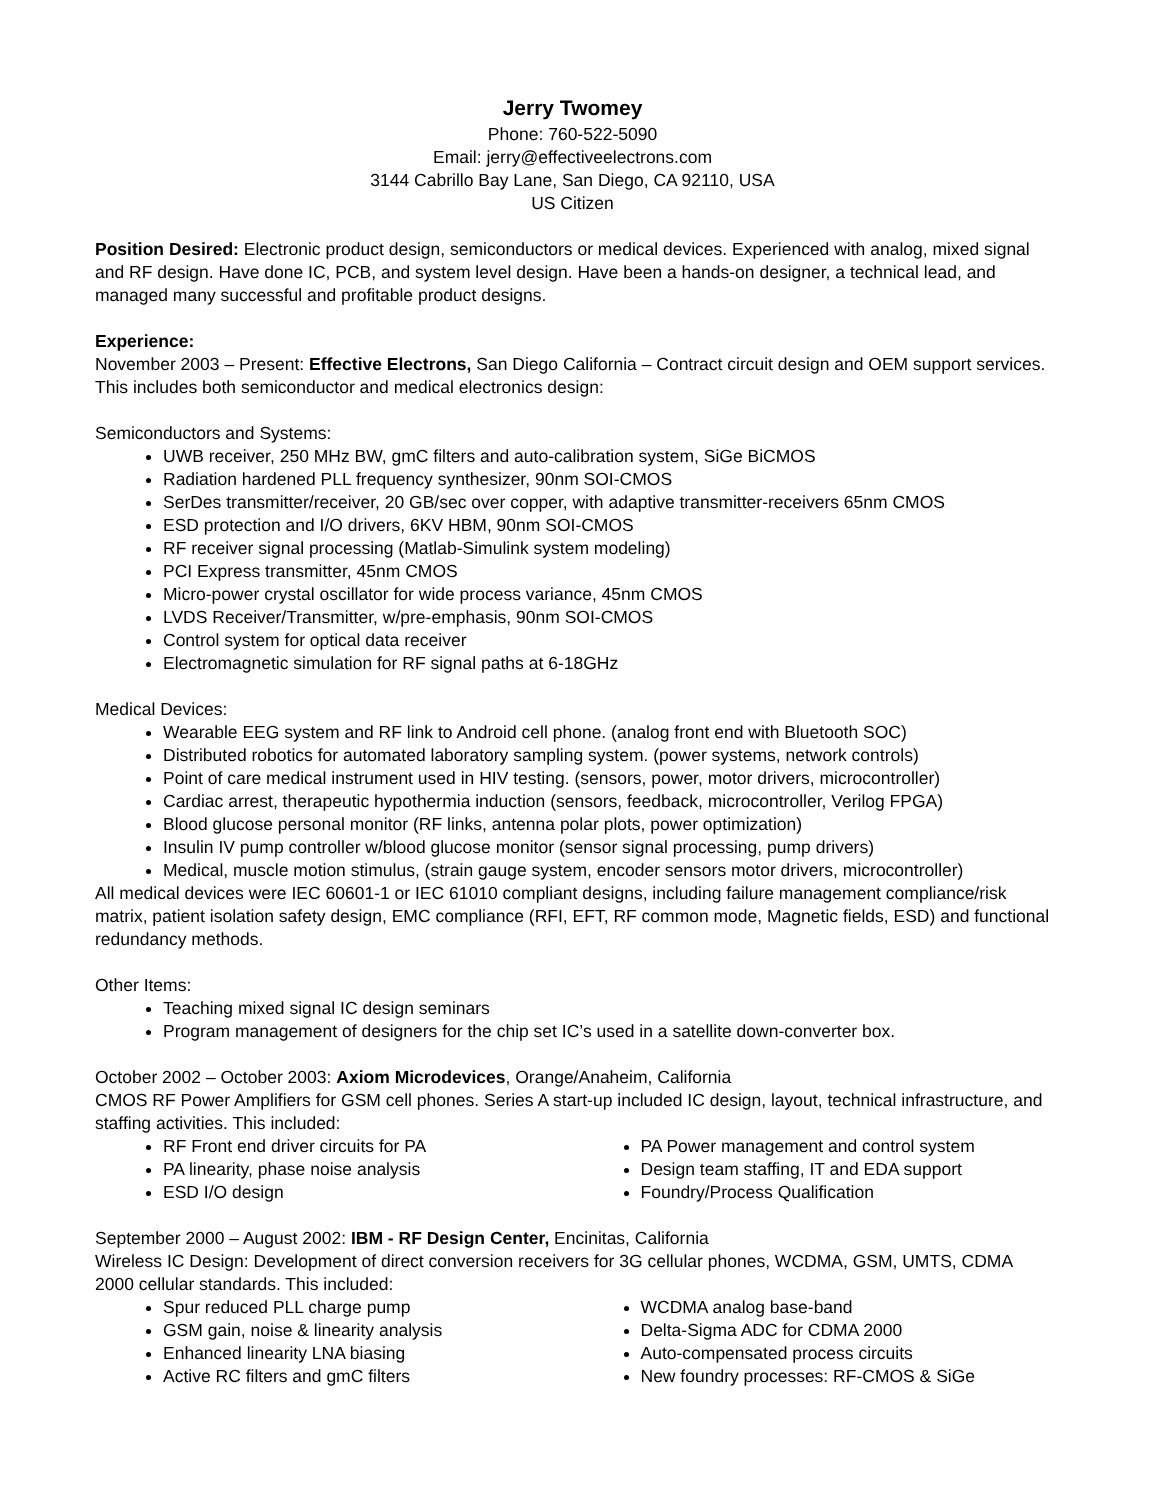Jerry Twomey
Phone: 760-522-5090
Email: jerry@effectiveelectrons.com
3144 Cabrillo Bay Lane, San Diego, CA 92110, USA
US Citizen
Position Desired: Electronic product design, semiconductors or medical devices. Experienced with analog, mixed signal and RF design. Have done IC, PCB, and system level design. Have been a hands-on designer, a technical lead, and managed many successful and profitable product designs.
Experience:
November 2003 – Present: Effective Electrons, San Diego California – Contract circuit design and OEM support services. This includes both semiconductor and medical electronics design:
Semiconductors and Systems:
UWB receiver, 250 MHz BW, gmC filters and auto-calibration system, SiGe BiCMOS
Radiation hardened PLL frequency synthesizer, 90nm SOI-CMOS
SerDes transmitter/receiver, 20 GB/sec over copper, with adaptive transmitter-receivers 65nm CMOS
ESD protection and I/O drivers, 6KV HBM, 90nm SOI-CMOS
RF receiver signal processing (Matlab-Simulink system modeling)
PCI Express transmitter, 45nm CMOS
Micro-power crystal oscillator for wide process variance, 45nm CMOS
LVDS Receiver/Transmitter, w/pre-emphasis, 90nm SOI-CMOS
Control system for optical data receiver
Electromagnetic simulation for RF signal paths at 6-18GHz
Medical Devices:
Wearable EEG system and RF link to Android cell phone. (analog front end with Bluetooth SOC)
Distributed robotics for automated laboratory sampling system. (power systems, network controls)
Point of care medical instrument used in HIV testing. (sensors, power, motor drivers, microcontroller)
Cardiac arrest, therapeutic hypothermia induction (sensors, feedback, microcontroller, Verilog FPGA)
Blood glucose personal monitor (RF links, antenna polar plots, power optimization)
Insulin IV pump controller w/blood glucose monitor (sensor signal processing, pump drivers)
Medical, muscle motion stimulus, (strain gauge system, encoder sensors motor drivers, microcontroller)
All medical devices were IEC 60601-1 or IEC 61010 compliant designs, including failure management compliance/risk matrix, patient isolation safety design, EMC compliance (RFI, EFT, RF common mode, Magnetic fields, ESD) and functional redundancy methods.
Other Items:
Teaching mixed signal IC design seminars
Program management of designers for the chip set IC’s used in a satellite down-converter box.
October 2002 – October 2003: Axiom Microdevices, Orange/Anaheim, California
CMOS RF Power Amplifiers for GSM cell phones. Series A start-up included IC design, layout, technical infrastructure, and staffing activities. This included:
RF Front end driver circuits for PA
PA linearity, phase noise analysis
ESD I/O design
PA Power management and control system
Design team staffing, IT and EDA support
Foundry/Process Qualification
September 2000 – August 2002: IBM - RF Design Center, Encinitas, California
Wireless IC Design: Development of direct conversion receivers for 3G cellular phones, WCDMA, GSM, UMTS, CDMA 2000 cellular standards. This included:
Spur reduced PLL charge pump
GSM gain, noise & linearity analysis
Enhanced linearity LNA biasing
Active RC filters and gmC filters
WCDMA analog base-band
Delta-Sigma ADC for CDMA 2000
Auto-compensated process circuits
New foundry processes: RF-CMOS & SiGe